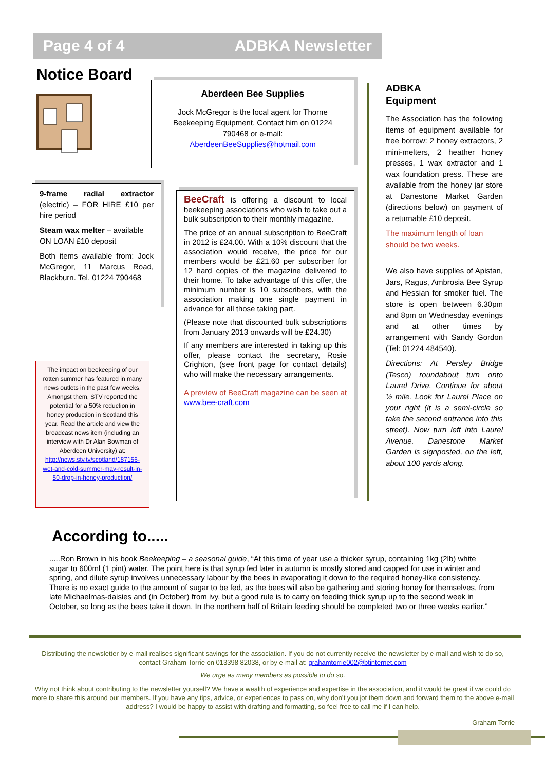Page 4 of 4 ADBKA Newsletter
Notice Board
Aberdeen Bee Supplies
Jock McGregor is the local agent for Thorne Beekeeping Equipment. Contact him on 01224 790468 or e-mail:
AberdeenBeeSupplies@hotmail.com
9-frame radial extractor (electric) – FOR HIRE £10 per hire period
Steam wax melter – available ON LOAN £10 deposit
Both items available from: Jock McGregor, 11 Marcus Road, Blackburn. Tel. 01224 790468
The impact on beekeeping of our rotten summer has featured in many news outlets in the past few weeks. Amongst them, STV reported the potential for a 50% reduction in honey production in Scotland this year. Read the article and view the broadcast news item (including an interview with Dr Alan Bowman of Aberdeen University) at: http://news.stv.tv/scotland/187156-wet-and-cold-summer-may-result-in-50-drop-in-honey-production/
BeeCraft is offering a discount to local beekeeping associations who wish to take out a bulk subscription to their monthly magazine.
The price of an annual subscription to BeeCraft in 2012 is £24.00. With a 10% discount that the association would receive, the price for our members would be £21.60 per subscriber for 12 hard copies of the magazine delivered to their home. To take advantage of this offer, the minimum number is 10 subscribers, with the association making one single payment in advance for all those taking part.
(Please note that discounted bulk subscriptions from January 2013 onwards will be £24.30)
If any members are interested in taking up this offer, please contact the secretary, Rosie Crighton, (see front page for contact details) who will make the necessary arrangements.
A preview of BeeCraft magazine can be seen at www.bee-craft.com
ADBKA
Equipment
The Association has the following items of equipment available for free borrow: 2 honey extractors, 2 mini-melters, 2 heather honey presses, 1 wax extractor and 1 wax foundation press. These are available from the honey jar store at Danestone Market Garden (directions below) on payment of a returnable £10 deposit.
The maximum length of loan should be two weeks.
We also have supplies of Apistan, Jars, Ragus, Ambrosia Bee Syrup and Hessian for smoker fuel. The store is open between 6.30pm and 8pm on Wednesday evenings and at other times by arrangement with Sandy Gordon (Tel: 01224 484540).
Directions: At Persley Bridge (Tesco) roundabout turn onto Laurel Drive. Continue for about ½ mile. Look for Laurel Place on your right (it is a semi-circle so take the second entrance into this street). Now turn left into Laurel Avenue. Danestone Market Garden is signposted, on the left, about 100 yards along.
According to.....
.....Ron Brown in his book Beekeeping – a seasonal guide, “At this time of year use a thicker syrup, containing 1kg (2lb) white sugar to 600ml (1 pint) water. The point here is that syrup fed later in autumn is mostly stored and capped for use in winter and spring, and dilute syrup involves unnecessary labour by the bees in evaporating it down to the required honey-like consistency. There is no exact guide to the amount of sugar to be fed, as the bees will also be gathering and storing honey for themselves, from late Michaelmas-daisies and (in October) from ivy, but a good rule is to carry on feeding thick syrup up to the second week in October, so long as the bees take it down. In the northern half of Britain feeding should be completed two or three weeks earlier.”
Distributing the newsletter by e-mail realises significant savings for the association. If you do not currently receive the newsletter by e-mail and wish to do so, contact Graham Torrie on 013398 82038, or by e-mail at: grahamtorrie002@btinternet.com
We urge as many members as possible to do so.
Why not think about contributing to the newsletter yourself? We have a wealth of experience and expertise in the association, and it would be great if we could do more to share this around our members. If you have any tips, advice, or experiences to pass on, why don’t you jot them down and forward them to the above e-mail address? I would be happy to assist with drafting and formatting, so feel free to call me if I can help.
Graham Torrie